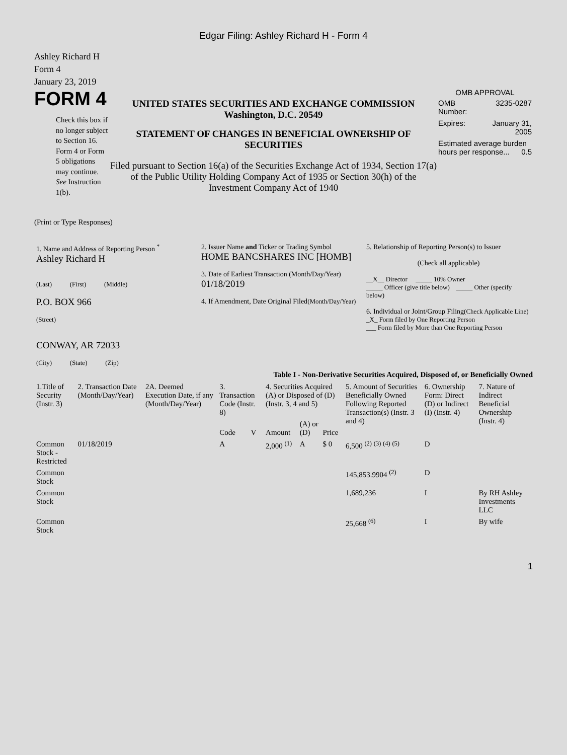Edgar Filing: Ashley Richard H - Form 4
Ashley Richard H
Form 4
January 23, 2019
FORM 4
Check this box if no longer subject to Section 16. Form 4 or Form 5 obligations may continue. See Instruction 1(b).
UNITED STATES SECURITIES AND EXCHANGE COMMISSION
Washington, D.C. 20549
STATEMENT OF CHANGES IN BENEFICIAL OWNERSHIP OF SECURITIES
Filed pursuant to Section 16(a) of the Securities Exchange Act of 1934, Section 17(a) of the Public Utility Holding Company Act of 1935 or Section 30(h) of the Investment Company Act of 1940
OMB APPROVAL
| OMB Number: | 3235-0287 |
| Expires: | January 31, 2005 |
| Estimated average burden hours per response... 0.5 | |
(Print or Type Responses)
| 1. Name and Address of Reporting Person <sup>*</sup> Ashley Richard H (Last) (First) (Middle) P.O. BOX 966 (Street) CONWAY, AR 72033 (City) (State) (Zip) | 2. Issuer Name and Ticker or Trading Symbol HOME BANCSHARES INC [HOMB] 3. Date of Earliest Transaction (Month/Day/Year) 01/18/2019 4. If Amendment, Date Original Filed (Month/Day/Year) | 5. Relationship of Reporting Person(s) to Issuer (Check all applicable) __X__ Director _____ 10% Owner _____ Officer (give title below) _____ Other (specify below) 6. Individual or Joint/Group Filing (Check Applicable Line) _X_ Form filed by One Reporting Person ___ Form filed by More than One Reporting Person |
Table I - Non-Derivative Securities Acquired, Disposed of, or Beneficially Owned
| 1.Title of Security (Instr. 3) | 2. Transaction Date (Month/Day/Year) | 2A. Deemed Execution Date, if any (Month/Day/Year) | 3. Transaction Code (Instr. 8) | | 4. Securities Acquired (A) or Disposed of (D) (Instr. 3, 4 and 5) | | | 5. Amount of Securities Beneficially Owned Following Reported Transaction(s) (Instr. 3 and 4) | 6. Ownership Form: Direct (D) or Indirect (I) (Instr. 4) | 7. Nature of Indirect Beneficial Ownership (Instr. 4) |
| --- | --- | --- | --- | --- | --- | --- | --- | --- | --- | --- |
| | | | Code | V | Amount | (A) or (D) | Price | | | |
| Common Stock - Restricted | 01/18/2019 | | A | | 2,000 <sup>(1)</sup> | A | $ 0 | 6,500 <sup>(2)</sup> <sup>(3)</sup> <sup>(4)</sup> <sup>(5)</sup> | D | |
| Common Stock | | | | | | | | 145,853.9904 <sup>(2)</sup> | D | |
| Common Stock | | | | | | | | 1,689,236 | I | By RH Ashley Investments LLC |
| Common Stock | | | | | | | | 25,668 <sup>(6)</sup> | I | By wife |
1